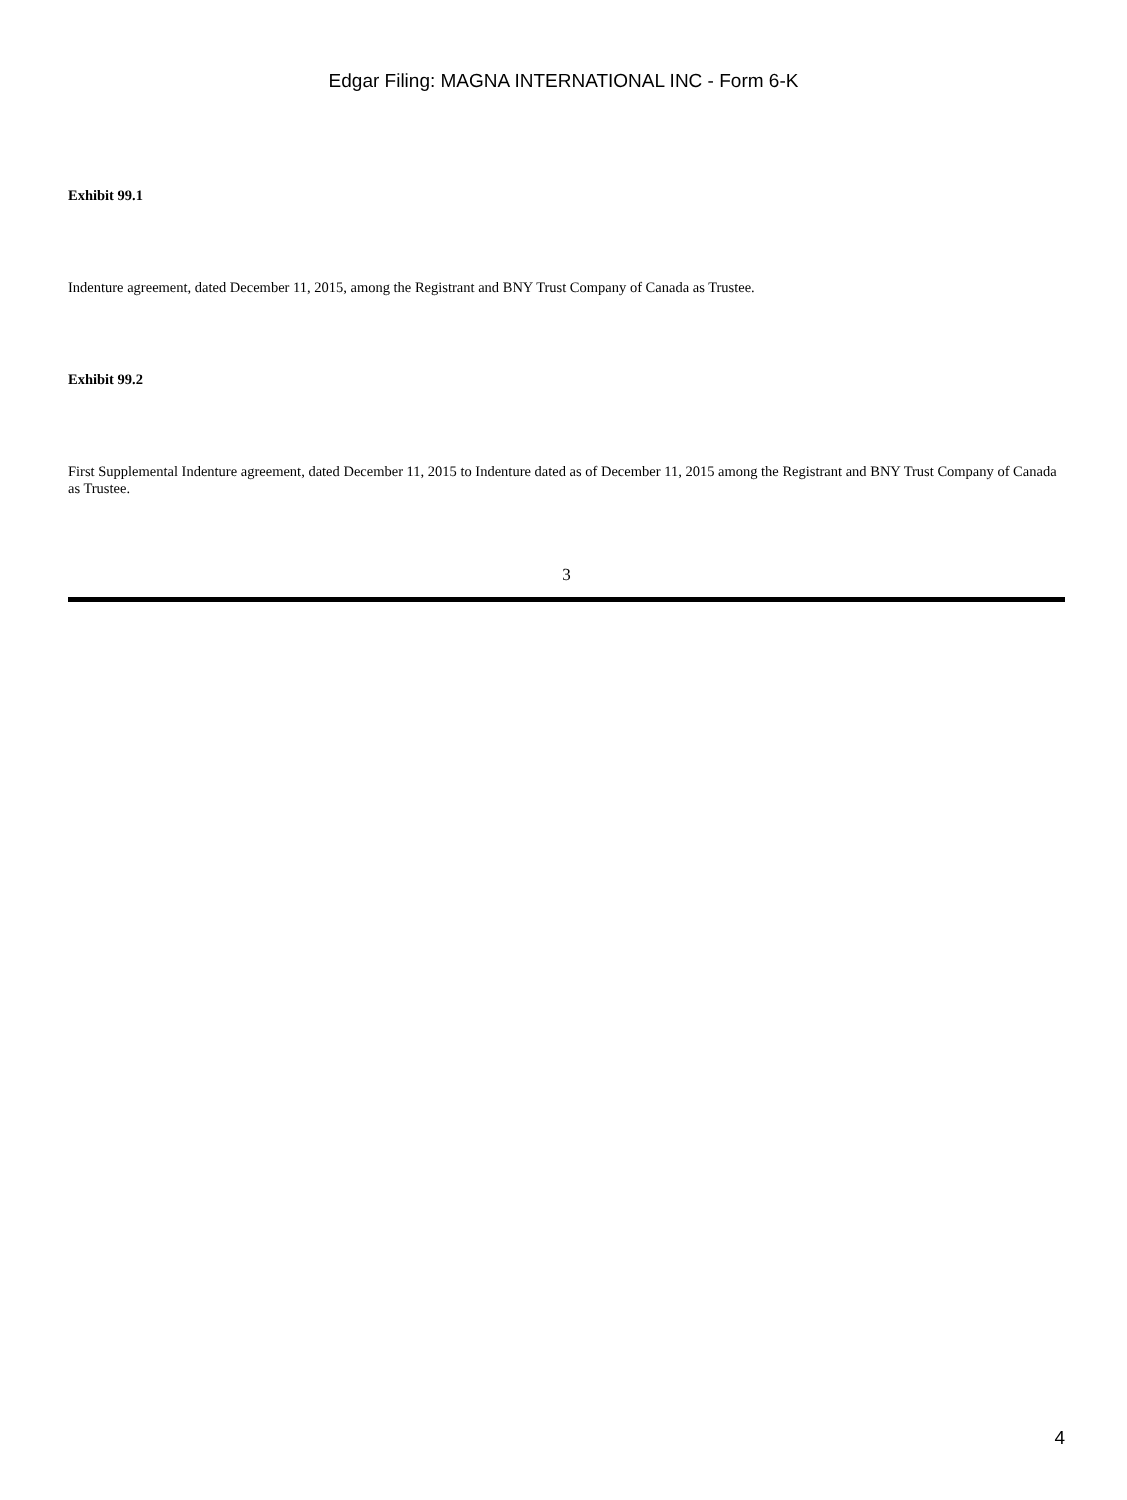Edgar Filing: MAGNA INTERNATIONAL INC - Form 6-K
Exhibit 99.1
Indenture agreement, dated December 11, 2015, among the Registrant and BNY Trust Company of Canada as Trustee.
Exhibit 99.2
First Supplemental Indenture agreement, dated December 11, 2015 to Indenture dated as of December 11, 2015 among the Registrant and BNY Trust Company of Canada as Trustee.
3
4